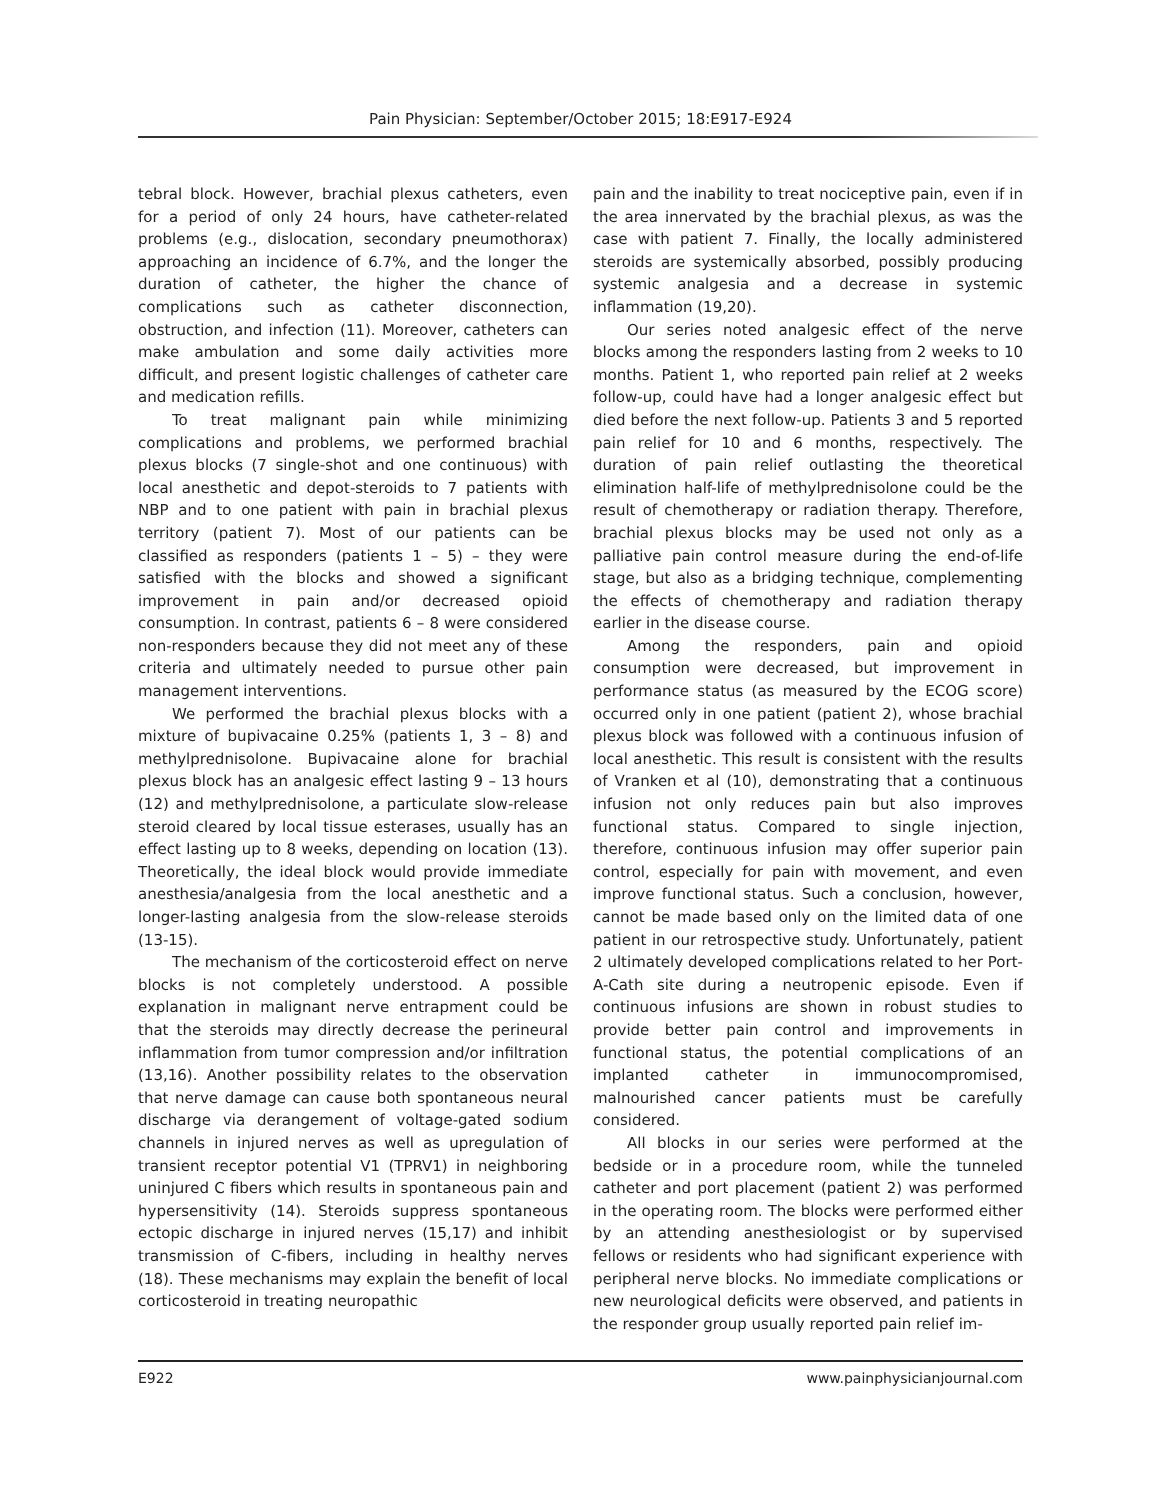Pain Physician: September/October 2015; 18:E917-E924
tebral block. However, brachial plexus catheters, even for a period of only 24 hours, have catheter-related problems (e.g., dislocation, secondary pneumothorax) approaching an incidence of 6.7%, and the longer the duration of catheter, the higher the chance of complications such as catheter disconnection, obstruction, and infection (11). Moreover, catheters can make ambulation and some daily activities more difficult, and present logistic challenges of catheter care and medication refills.
To treat malignant pain while minimizing complications and problems, we performed brachial plexus blocks (7 single-shot and one continuous) with local anesthetic and depot-steroids to 7 patients with NBP and to one patient with pain in brachial plexus territory (patient 7). Most of our patients can be classified as responders (patients 1 – 5) – they were satisfied with the blocks and showed a significant improvement in pain and/or decreased opioid consumption. In contrast, patients 6 – 8 were considered non-responders because they did not meet any of these criteria and ultimately needed to pursue other pain management interventions.
We performed the brachial plexus blocks with a mixture of bupivacaine 0.25% (patients 1, 3 – 8) and methylprednisolone. Bupivacaine alone for brachial plexus block has an analgesic effect lasting 9 – 13 hours (12) and methylprednisolone, a particulate slow-release steroid cleared by local tissue esterases, usually has an effect lasting up to 8 weeks, depending on location (13). Theoretically, the ideal block would provide immediate anesthesia/analgesia from the local anesthetic and a longer-lasting analgesia from the slow-release steroids (13-15).
The mechanism of the corticosteroid effect on nerve blocks is not completely understood. A possible explanation in malignant nerve entrapment could be that the steroids may directly decrease the perineural inflammation from tumor compression and/or infiltration (13,16). Another possibility relates to the observation that nerve damage can cause both spontaneous neural discharge via derangement of voltage-gated sodium channels in injured nerves as well as upregulation of transient receptor potential V1 (TPRV1) in neighboring uninjured C fibers which results in spontaneous pain and hypersensitivity (14). Steroids suppress spontaneous ectopic discharge in injured nerves (15,17) and inhibit transmission of C-fibers, including in healthy nerves (18). These mechanisms may explain the benefit of local corticosteroid in treating neuropathic
pain and the inability to treat nociceptive pain, even if in the area innervated by the brachial plexus, as was the case with patient 7. Finally, the locally administered steroids are systemically absorbed, possibly producing systemic analgesia and a decrease in systemic inflammation (19,20).
Our series noted analgesic effect of the nerve blocks among the responders lasting from 2 weeks to 10 months. Patient 1, who reported pain relief at 2 weeks follow-up, could have had a longer analgesic effect but died before the next follow-up. Patients 3 and 5 reported pain relief for 10 and 6 months, respectively. The duration of pain relief outlasting the theoretical elimination half-life of methylprednisolone could be the result of chemotherapy or radiation therapy. Therefore, brachial plexus blocks may be used not only as a palliative pain control measure during the end-of-life stage, but also as a bridging technique, complementing the effects of chemotherapy and radiation therapy earlier in the disease course.
Among the responders, pain and opioid consumption were decreased, but improvement in performance status (as measured by the ECOG score) occurred only in one patient (patient 2), whose brachial plexus block was followed with a continuous infusion of local anesthetic. This result is consistent with the results of Vranken et al (10), demonstrating that a continuous infusion not only reduces pain but also improves functional status. Compared to single injection, therefore, continuous infusion may offer superior pain control, especially for pain with movement, and even improve functional status. Such a conclusion, however, cannot be made based only on the limited data of one patient in our retrospective study. Unfortunately, patient 2 ultimately developed complications related to her Port-A-Cath site during a neutropenic episode. Even if continuous infusions are shown in robust studies to provide better pain control and improvements in functional status, the potential complications of an implanted catheter in immunocompromised, malnourished cancer patients must be carefully considered.
All blocks in our series were performed at the bedside or in a procedure room, while the tunneled catheter and port placement (patient 2) was performed in the operating room. The blocks were performed either by an attending anesthesiologist or by supervised fellows or residents who had significant experience with peripheral nerve blocks. No immediate complications or new neurological deficits were observed, and patients in the responder group usually reported pain relief im-
E922 www.painphysicianjournal.com